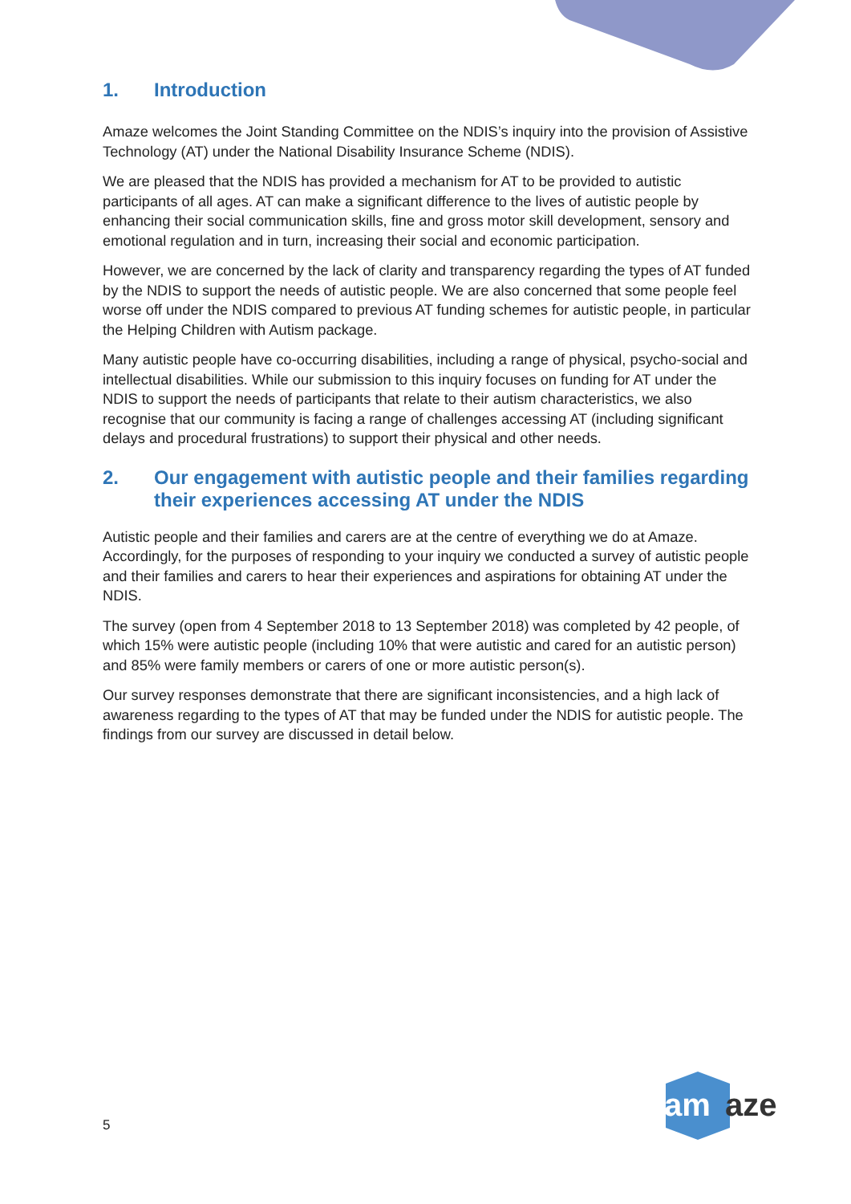1. Introduction
Amaze welcomes the Joint Standing Committee on the NDIS’s inquiry into the provision of Assistive Technology (AT) under the National Disability Insurance Scheme (NDIS).
We are pleased that the NDIS has provided a mechanism for AT to be provided to autistic participants of all ages. AT can make a significant difference to the lives of autistic people by enhancing their social communication skills, fine and gross motor skill development, sensory and emotional regulation and in turn, increasing their social and economic participation.
However, we are concerned by the lack of clarity and transparency regarding the types of AT funded by the NDIS to support the needs of autistic people. We are also concerned that some people feel worse off under the NDIS compared to previous AT funding schemes for autistic people, in particular the Helping Children with Autism package.
Many autistic people have co-occurring disabilities, including a range of physical, psycho-social and intellectual disabilities. While our submission to this inquiry focuses on funding for AT under the NDIS to support the needs of participants that relate to their autism characteristics, we also recognise that our community is facing a range of challenges accessing AT (including significant delays and procedural frustrations) to support their physical and other needs.
2. Our engagement with autistic people and their families regarding their experiences accessing AT under the NDIS
Autistic people and their families and carers are at the centre of everything we do at Amaze. Accordingly, for the purposes of responding to your inquiry we conducted a survey of autistic people and their families and carers to hear their experiences and aspirations for obtaining AT under the NDIS.
The survey (open from 4 September 2018 to 13 September 2018) was completed by 42 people, of which 15% were autistic people (including 10% that were autistic and cared for an autistic person) and 85% were family members or carers of one or more autistic person(s).
Our survey responses demonstrate that there are significant inconsistencies, and a high lack of awareness regarding to the types of AT that may be funded under the NDIS for autistic people. The findings from our survey are discussed in detail below.
5
am
aze